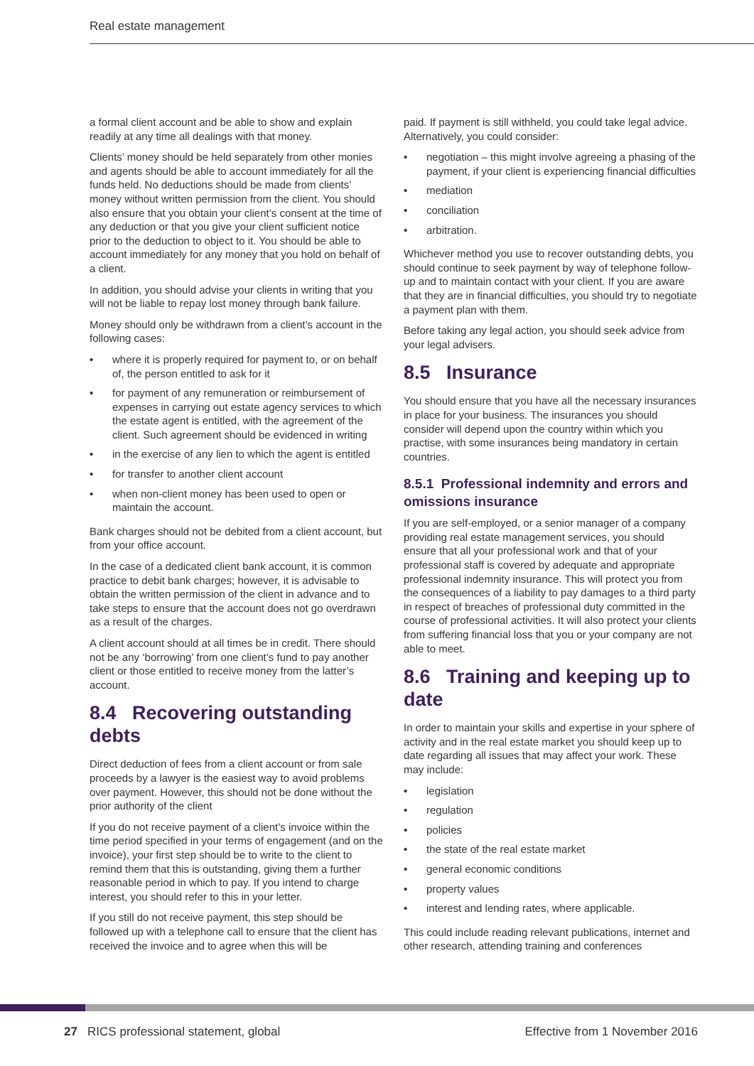Real estate management
a formal client account and be able to show and explain readily at any time all dealings with that money.
Clients’ money should be held separately from other monies and agents should be able to account immediately for all the funds held. No deductions should be made from clients’ money without written permission from the client. You should also ensure that you obtain your client’s consent at the time of any deduction or that you give your client sufficient notice prior to the deduction to object to it. You should be able to account immediately for any money that you hold on behalf of a client.
In addition, you should advise your clients in writing that you will not be liable to repay lost money through bank failure.
Money should only be withdrawn from a client’s account in the following cases:
• where it is properly required for payment to, or on behalf of, the person entitled to ask for it
• for payment of any remuneration or reimbursement of expenses in carrying out estate agency services to which the estate agent is entitled, with the agreement of the client. Such agreement should be evidenced in writing
• in the exercise of any lien to which the agent is entitled
• for transfer to another client account
• when non-client money has been used to open or maintain the account.
Bank charges should not be debited from a client account, but from your office account.
In the case of a dedicated client bank account, it is common practice to debit bank charges; however, it is advisable to obtain the written permission of the client in advance and to take steps to ensure that the account does not go overdrawn as a result of the charges.
A client account should at all times be in credit. There should not be any ‘borrowing’ from one client’s fund to pay another client or those entitled to receive money from the latter’s account.
8.4 Recovering outstanding debts
Direct deduction of fees from a client account or from sale proceeds by a lawyer is the easiest way to avoid problems over payment. However, this should not be done without the prior authority of the client
If you do not receive payment of a client’s invoice within the time period specified in your terms of engagement (and on the invoice), your first step should be to write to the client to remind them that this is outstanding, giving them a further reasonable period in which to pay. If you intend to charge interest, you should refer to this in your letter.
If you still do not receive payment, this step should be followed up with a telephone call to ensure that the client has received the invoice and to agree when this will be
paid. If payment is still withheld, you could take legal advice. Alternatively, you could consider:
• negotiation – this might involve agreeing a phasing of the payment, if your client is experiencing financial difficulties
• mediation
• conciliation
• arbitration.
Whichever method you use to recover outstanding debts, you should continue to seek payment by way of telephone follow-up and to maintain contact with your client. If you are aware that they are in financial difficulties, you should try to negotiate a payment plan with them.
Before taking any legal action, you should seek advice from your legal advisers.
8.5 Insurance
You should ensure that you have all the necessary insurances in place for your business. The insurances you should consider will depend upon the country within which you practise, with some insurances being mandatory in certain countries.
8.5.1 Professional indemnity and errors and omissions insurance
If you are self-employed, or a senior manager of a company providing real estate management services, you should ensure that all your professional work and that of your professional staff is covered by adequate and appropriate professional indemnity insurance. This will protect you from the consequences of a liability to pay damages to a third party in respect of breaches of professional duty committed in the course of professional activities. It will also protect your clients from suffering financial loss that you or your company are not able to meet.
8.6 Training and keeping up to date
In order to maintain your skills and expertise in your sphere of activity and in the real estate market you should keep up to date regarding all issues that may affect your work. These may include:
• legislation
• regulation
• policies
• the state of the real estate market
• general economic conditions
• property values
• interest and lending rates, where applicable.
This could include reading relevant publications, internet and other research, attending training and conferences
27 RICS professional statement, global Effective from 1 November 2016